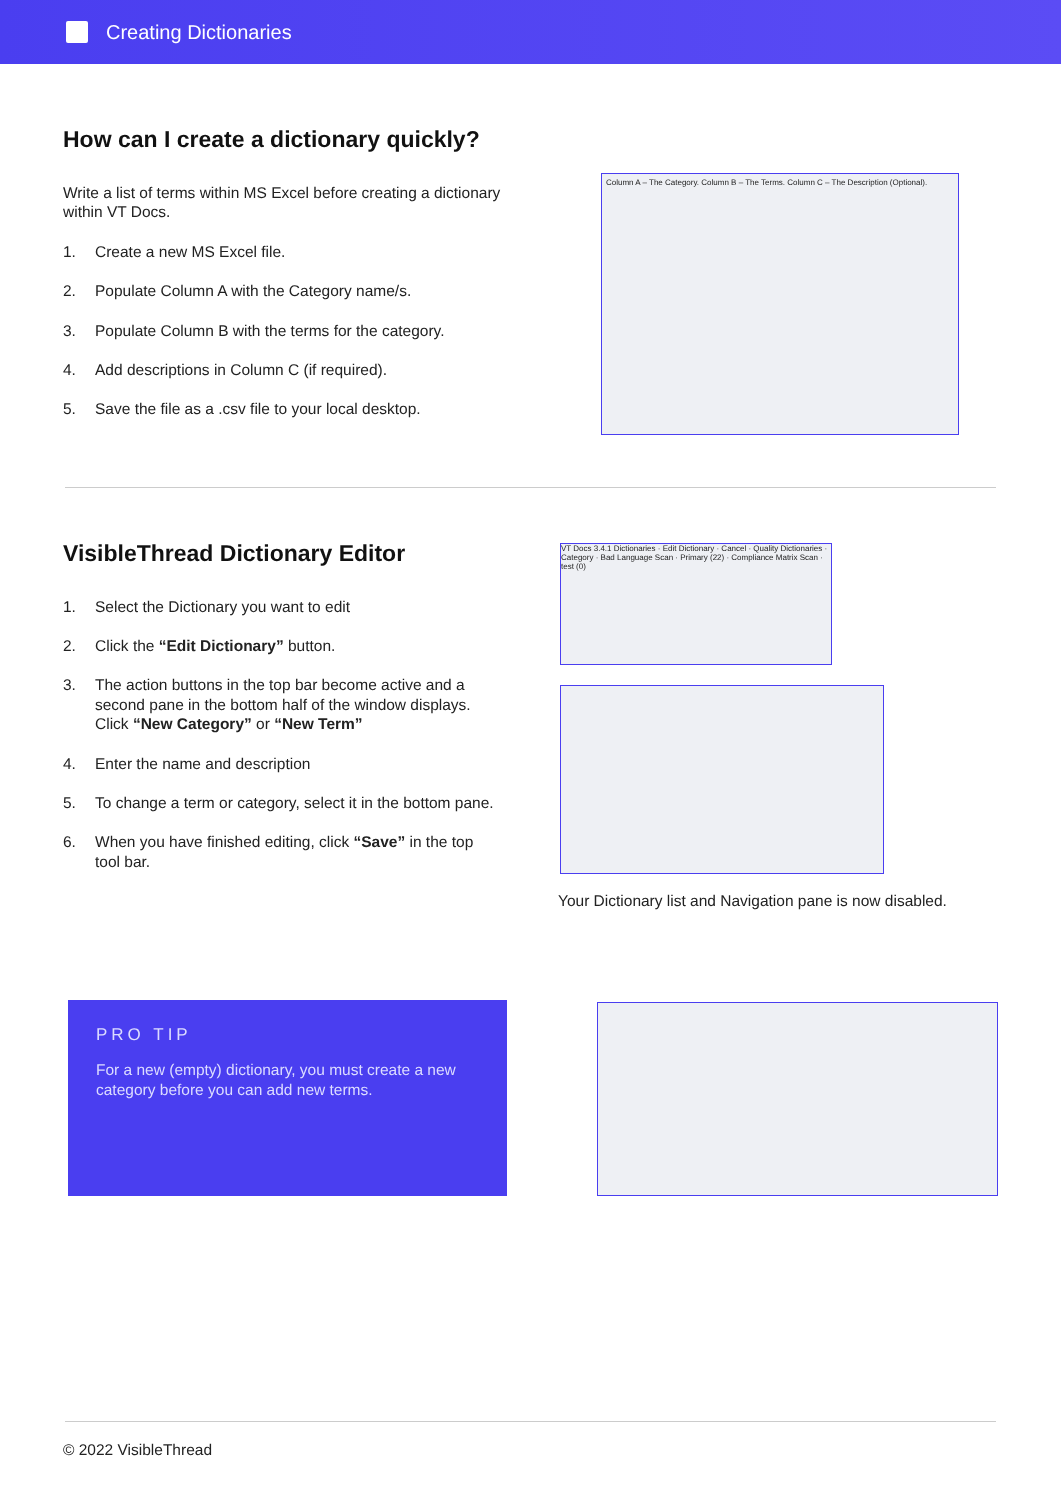Creating Dictionaries
How can I create a dictionary quickly?
Write a list of terms within MS Excel before creating a dictionary within VT Docs.
1. Create a new MS Excel file.
2. Populate Column A with the Category name/s.
3. Populate Column B with the terms for the category.
4. Add descriptions in Column C (if required).
5. Save the file as a .csv file to your local desktop.
Column A – The Category. Column B – The Terms. Column C – The Description (Optional).
VisibleThread Dictionary Editor
1. Select the Dictionary you want to edit
2. Click the “Edit Dictionary” button.
3. The action buttons in the top bar become active and a second pane in the bottom half of the window displays. Click “New Category” or “New Term”
4. Enter the name and description
5. To change a term or category, select it in the bottom pane.
6. When you have finished editing, click “Save” in the top tool bar.
VT Docs 3.4.1 Dictionaries · Edit Dictionary · Cancel · Quality Dictionaries · Category · Bad Language Scan · Primary (22) · Compliance Matrix Scan · test (0)
Your Dictionary list and Navigation pane is now disabled.
PRO TIP
For a new (empty) dictionary, you must create a new category before you can add new terms.
© 2022 VisibleThread